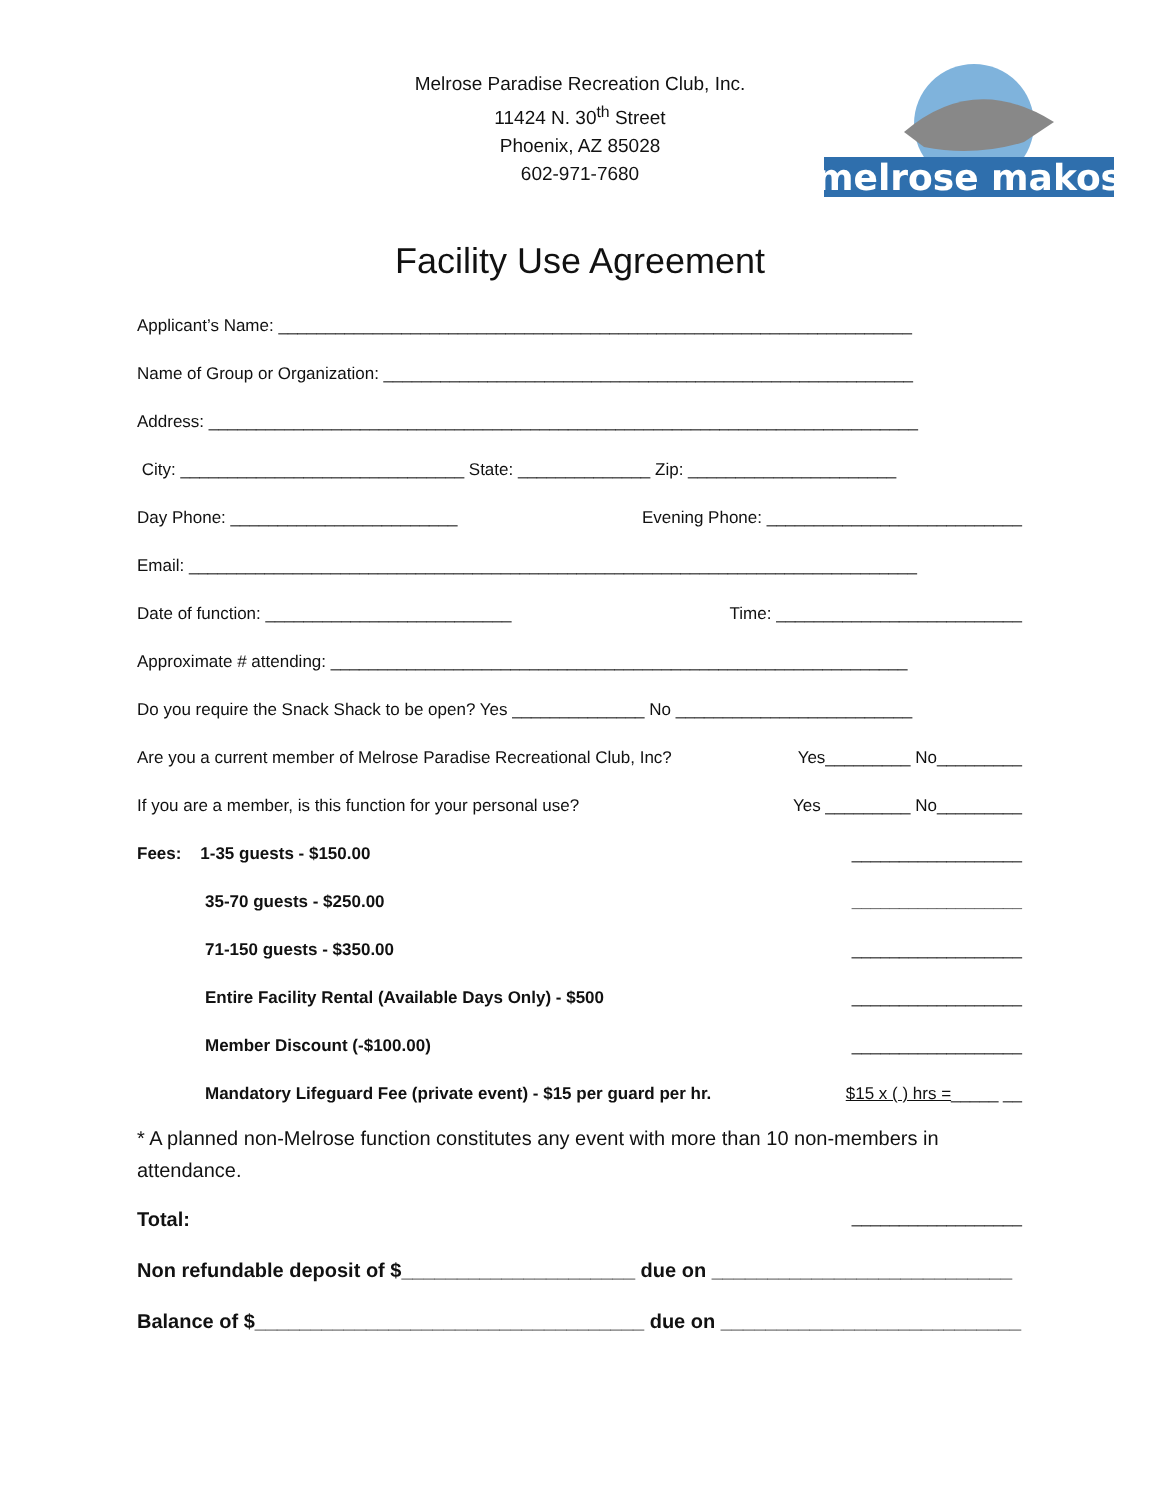Melrose Paradise Recreation Club, Inc.
11424 N. 30<sup>th</sup> Street
Phoenix, AZ 85028
602-971-7680
melrose makos
Facility Use Agreement
Applicant’s Name: ___________________________________________________________________
Name of Group or Organization: ________________________________________________________
Address: ___________________________________________________________________________
City: ______________________________ State: ______________ Zip: ______________________
Day Phone: ________________________ Evening Phone: ___________________________
Email: _____________________________________________________________________________
Date of function: __________________________ Time: __________________________
Approximate # attending: _____________________________________________________________
Do you require the Snack Shack to be open? Yes ______________ No _________________________
Are you a current member of Melrose Paradise Recreational Club, Inc? Yes_________ No_________
If you are a member, is this function for your personal use? Yes _________ No_________
Fees: 1-35 guests - $150.00 __________________
35-70 guests - $250.00 __________________
71-150 guests - $350.00 __________________
Entire Facility Rental (Available Days Only) - $500 __________________
Member Discount (-$100.00) __________________
Mandatory Lifeguard Fee (private event) - $15 per guard per hr. $15 x ( ) hrs =_____ __
* A planned non-Melrose function constitutes any event with more than 10 non-members in attendance.
Total: __________________
Non refundable deposit of $_____________________ due on ___________________________
Balance of $___________________________________ due on ___________________________